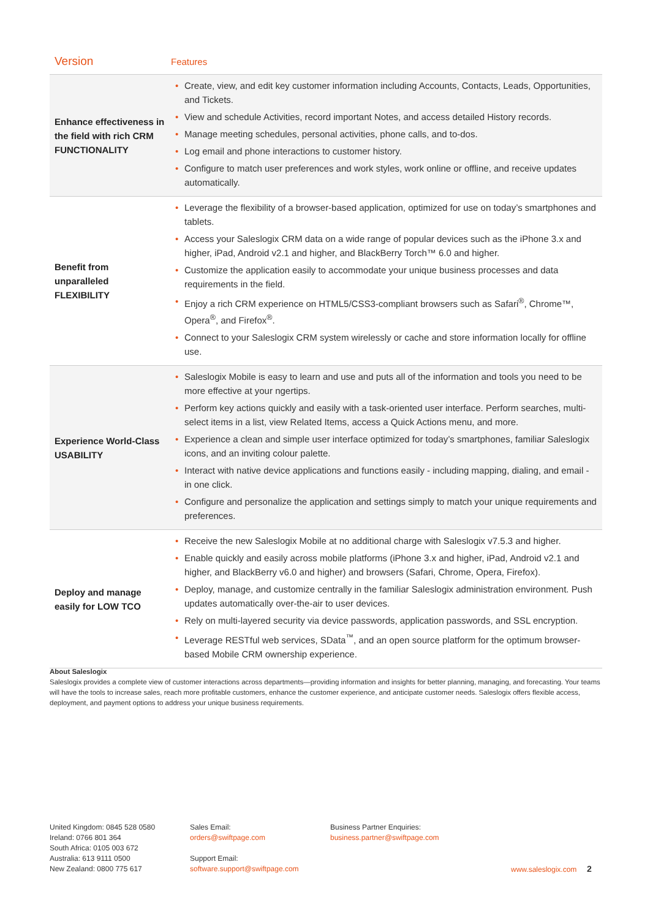| Version | Features |
| --- | --- |
| Enhance effectiveness in the field with rich CRM FUNCTIONALITY | • Create, view, and edit key customer information including Accounts, Contacts, Leads, Opportunities, and Tickets. • View and schedule Activities, record important Notes, and access detailed History records. • Manage meeting schedules, personal activities, phone calls, and to-dos. • Log email and phone interactions to customer history. • Configure to match user preferences and work styles, work online or offline, and receive updates automatically. |
| Benefit from unparalleled FLEXIBILITY | • Leverage the flexibility of a browser-based application, optimized for use on today’s smartphones and tablets. • Access your Saleslogix CRM data on a wide range of popular devices such as the iPhone 3.x and higher, iPad, Android v2.1 and higher, and BlackBerry Torch™ 6.0 and higher. • Customize the application easily to accommodate your unique business processes and data requirements in the field. • Enjoy a rich CRM experience on HTML5/CSS3-compliant browsers such as Safari<sup>®</sup>, Chrome™, Opera<sup>®</sup>, and Firefox<sup>®</sup>. • Connect to your Saleslogix CRM system wirelessly or cache and store information locally for offline use. |
| Experience World-Class USABILITY | • Saleslogix Mobile is easy to learn and use and puts all of the information and tools you need to be more effective at your ngertips. • Perform key actions quickly and easily with a task-oriented user interface. Perform searches, multi-select items in a list, view Related Items, access a Quick Actions menu, and more. • Experience a clean and simple user interface optimized for today’s smartphones, familiar Saleslogix icons, and an inviting colour palette. • Interact with native device applications and functions easily - including mapping, dialing, and email - in one click. • Configure and personalize the application and settings simply to match your unique requirements and preferences. |
| Deploy and manage easily for LOW TCO | • Receive the new Saleslogix Mobile at no additional charge with Saleslogix v7.5.3 and higher. • Enable quickly and easily across mobile platforms (iPhone 3.x and higher, iPad, Android v2.1 and higher, and BlackBerry v6.0 and higher) and browsers (Safari, Chrome, Opera, Firefox). • Deploy, manage, and customize centrally in the familiar Saleslogix administration environment. Push updates automatically over-the-air to user devices. • Rely on multi-layered security via device passwords, application passwords, and SSL encryption. • Leverage RESTful web services, SData<sup>™</sup>, and an open source platform for the optimum browser-based Mobile CRM ownership experience. |
About Saleslogix
Saleslogix provides a complete view of customer interactions across departments—providing information and insights for better planning, managing, and forecasting. Your teams will have the tools to increase sales, reach more profitable customers, enhance the customer experience, and anticipate customer needs. Saleslogix offers flexible access, deployment, and payment options to address your unique business requirements.
United Kingdom: 0845 528 0580
Ireland: 0766 801 364
South Africa: 0105 003 672
Australia: 613 9111 0500
New Zealand: 0800 775 617
Sales Email:
orders@swiftpage.com
Support Email:
software.support@swiftpage.com
Business Partner Enquiries:
business.partner@swiftpage.com
www.saleslogix.com 2